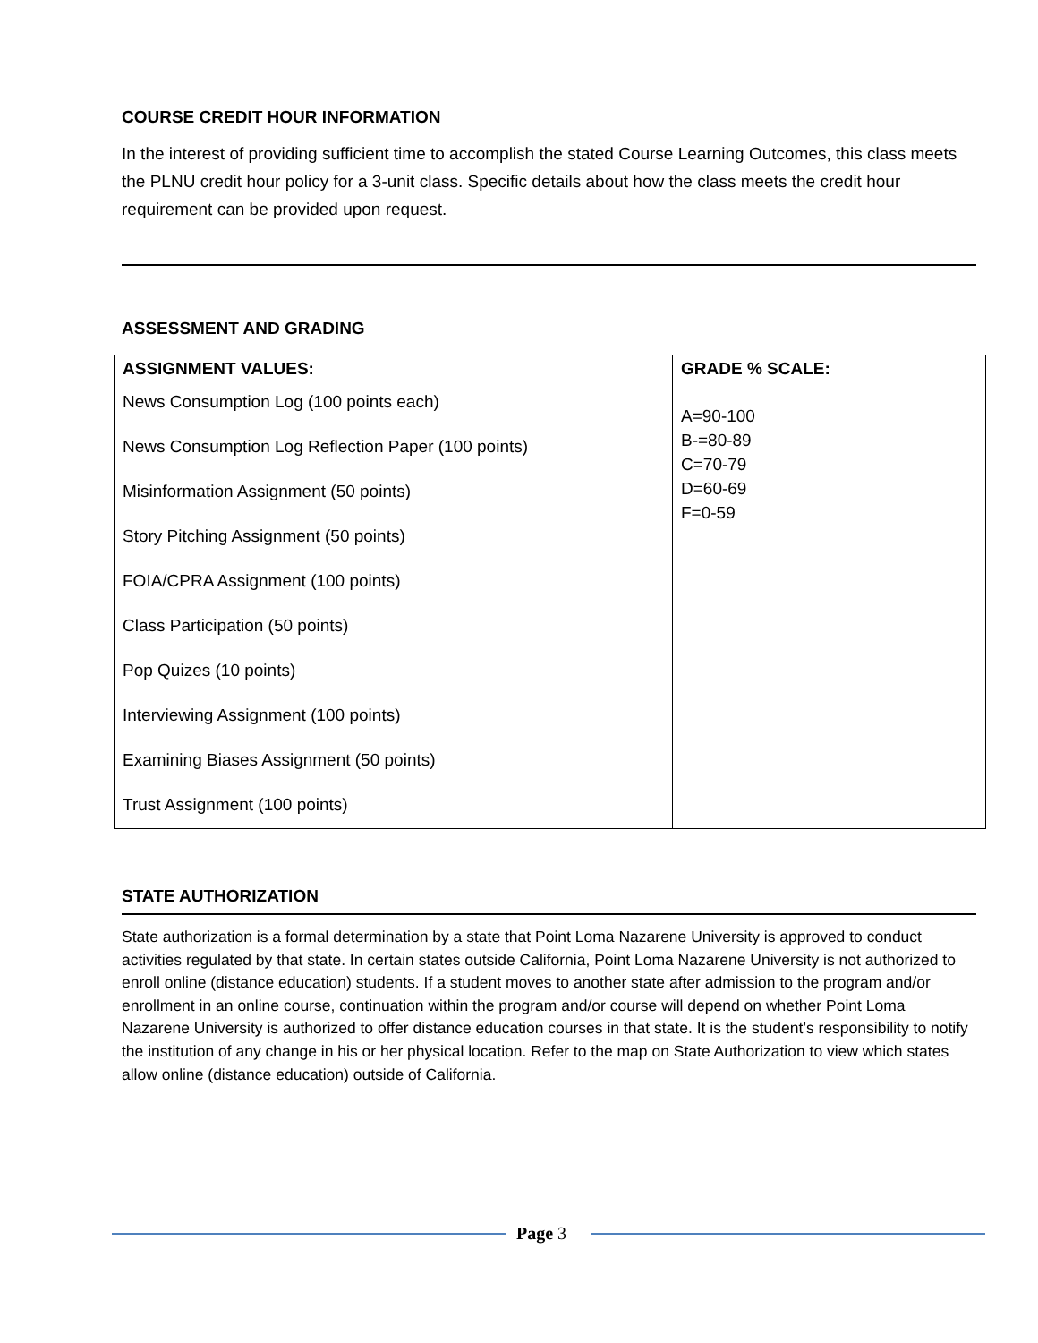COURSE CREDIT HOUR INFORMATION
In the interest of providing sufficient time to accomplish the stated Course Learning Outcomes, this class meets the PLNU credit hour policy for a 3-unit class. Specific details about how the class meets the credit hour requirement can be provided upon request.
ASSESSMENT AND GRADING
| ASSIGNMENT VALUES: News Consumption Log (100 points each) News Consumption Log Reflection Paper (100 points) Misinformation Assignment (50 points) Story Pitching Assignment (50 points) FOIA/CPRA Assignment (100 points) Class Participation (50 points) Pop Quizes (10 points) Interviewing Assignment (100 points) Examining Biases Assignment (50 points) Trust Assignment (100 points) | GRADE % SCALE: A=90-100 B-=80-89 C=70-79 D=60-69 F=0-59 |
STATE AUTHORIZATION
State authorization is a formal determination by a state that Point Loma Nazarene University is approved to conduct activities regulated by that state. In certain states outside California, Point Loma Nazarene University is not authorized to enroll online (distance education) students. If a student moves to another state after admission to the program and/or enrollment in an online course, continuation within the program and/or course will depend on whether Point Loma Nazarene University is authorized to offer distance education courses in that state. It is the student’s responsibility to notify the institution of any change in his or her physical location. Refer to the map on State Authorization to view which states allow online (distance education) outside of California.
Page 3